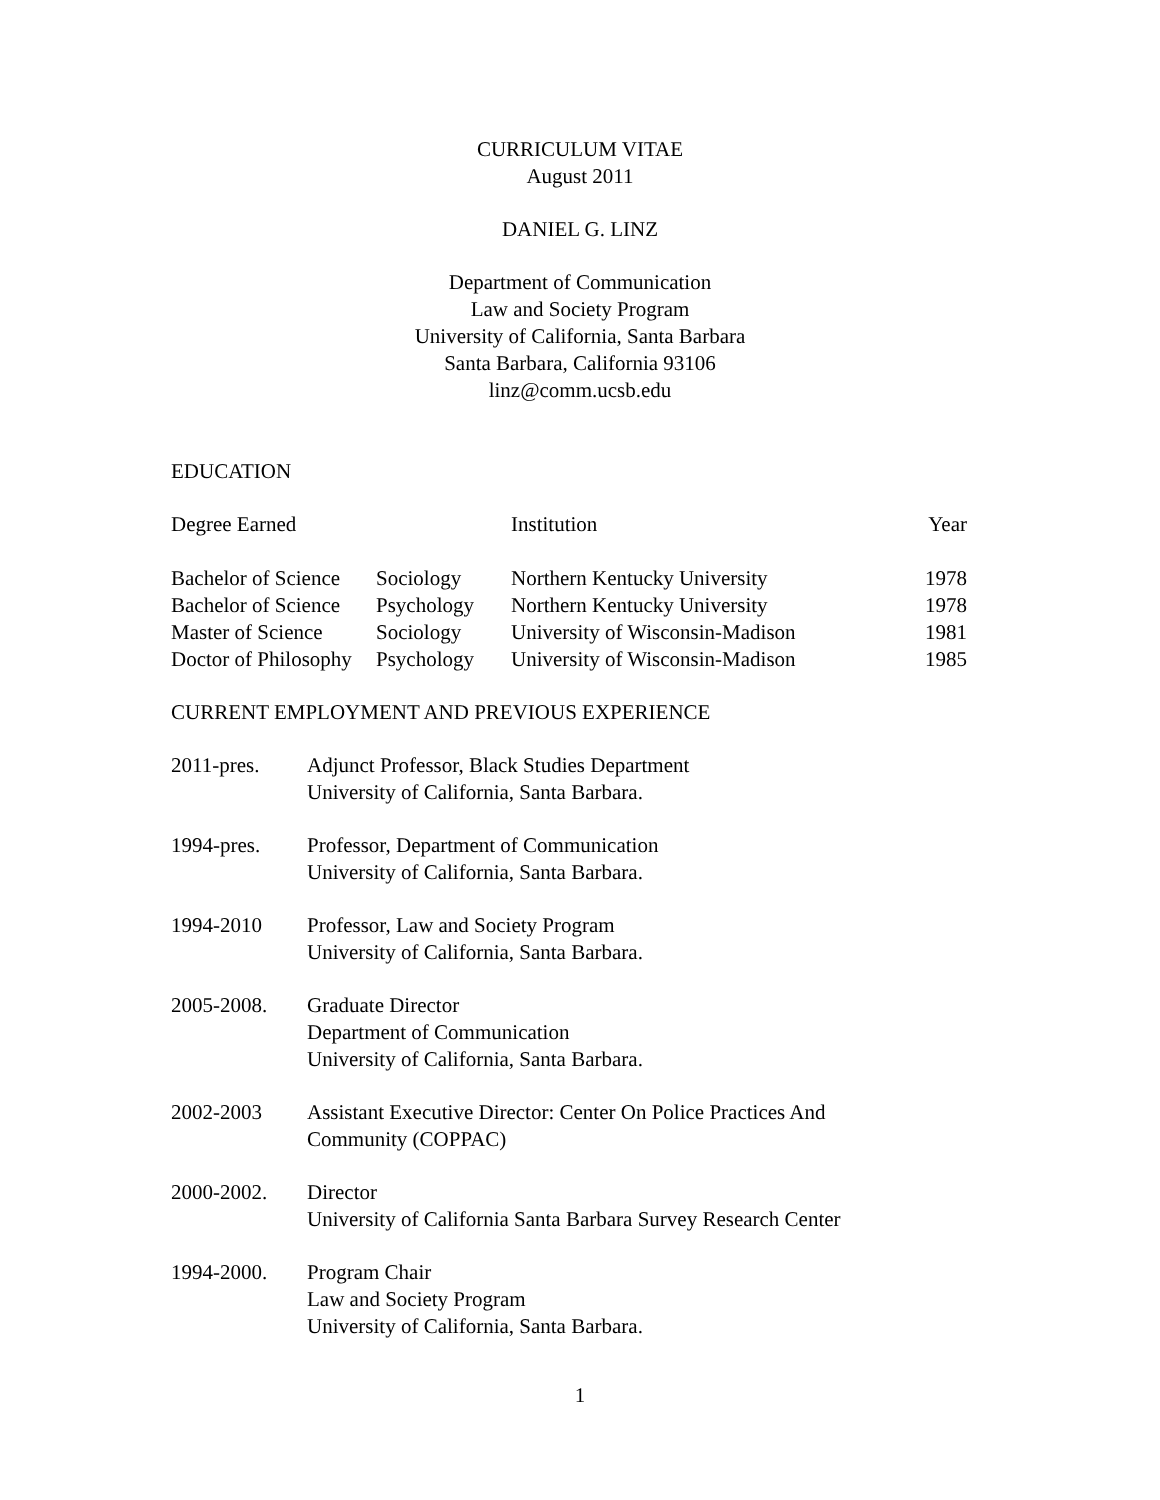CURRICULUM VITAE
August 2011
DANIEL G. LINZ
Department of Communication
Law and Society Program
University of California, Santa Barbara
Santa Barbara, California 93106
linz@comm.ucsb.edu
EDUCATION
| Degree Earned | | Institution | Year |
| --- | --- | --- | --- |
| Bachelor of Science | Sociology | Northern Kentucky University | 1978 |
| Bachelor of Science | Psychology | Northern Kentucky University | 1978 |
| Master of Science | Sociology | University of Wisconsin-Madison | 1981 |
| Doctor of Philosophy | Psychology | University of Wisconsin-Madison | 1985 |
CURRENT EMPLOYMENT AND PREVIOUS EXPERIENCE
| 2011-pres. | Adjunct Professor, Black Studies Department University of California, Santa Barbara. |
| 1994-pres. | Professor, Department of Communication University of California, Santa Barbara. |
| 1994-2010 | Professor, Law and Society Program University of California, Santa Barbara. |
| 2005-2008. | Graduate Director Department of Communication University of California, Santa Barbara. |
| 2002-2003 | Assistant Executive Director: Center On Police Practices And Community (COPPAC) |
| 2000-2002. | Director University of California Santa Barbara Survey Research Center |
| 1994-2000. | Program Chair Law and Society Program University of California, Santa Barbara. |
1